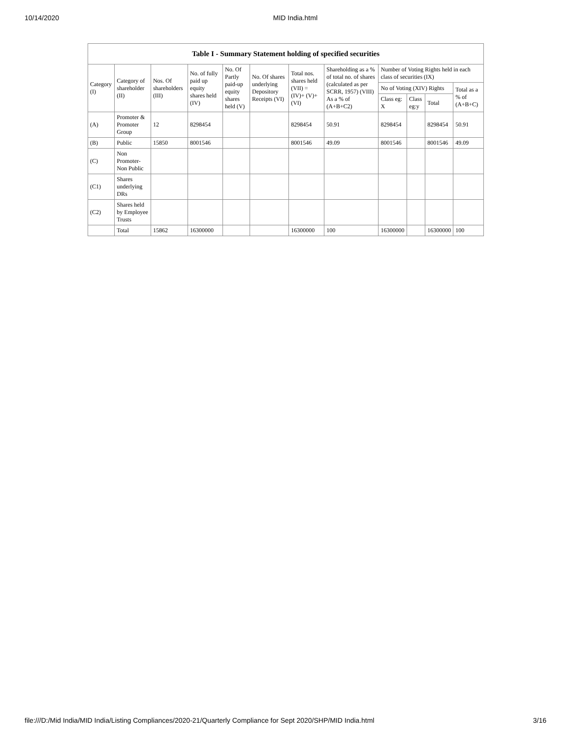10/14/2020 MID India.html
Table I - Summary Statement holding of specified securities
| Category (I) | Category of shareholder (II) | Nos. Of shareholders (III) | No. of fully paid up equity shares held (IV) | No. Of Partly paid-up equity shares held (V) | No. Of shares underlying Depository Receipts (VI) | Total nos. shares held (VII) = (IV)+ (V)+ (VI) | Shareholding as a % of total no. of shares (calculated as per SCRR, 1957) (VIII) As a % of (A+B+C2) | Number of Voting Rights held in each class of securities (IX) | | | |
| --- | --- | --- | --- | --- | --- | --- | --- | --- | --- | --- | --- |
| | | | | | | | | No of Voting (XIV) Rights | | | Total as a % of (A+B+C) |
| | | | | | | | | Class eg: X | Class eg:y | Total | |
| (A) | Promoter & Promoter Group | 12 | 8298454 | | | 8298454 | 50.91 | 8298454 | | 8298454 | 50.91 |
| (B) | Public | 15850 | 8001546 | | | 8001546 | 49.09 | 8001546 | | 8001546 | 49.09 |
| (C) | Non Promoter- Non Public | | | | | | | | | | |
| (C1) | Shares underlying DRs | | | | | | | | | | |
| (C2) | Shares held by Employee Trusts | | | | | | | | | | |
| | Total | 15862 | 16300000 | | | 16300000 | 100 | 16300000 | | 16300000 | 100 |
file:///D:/Mid India/MID India/Listing Compliances/2020-21/Quarterly Compliance for Sept 2020/SHP/MID India.html 3/16